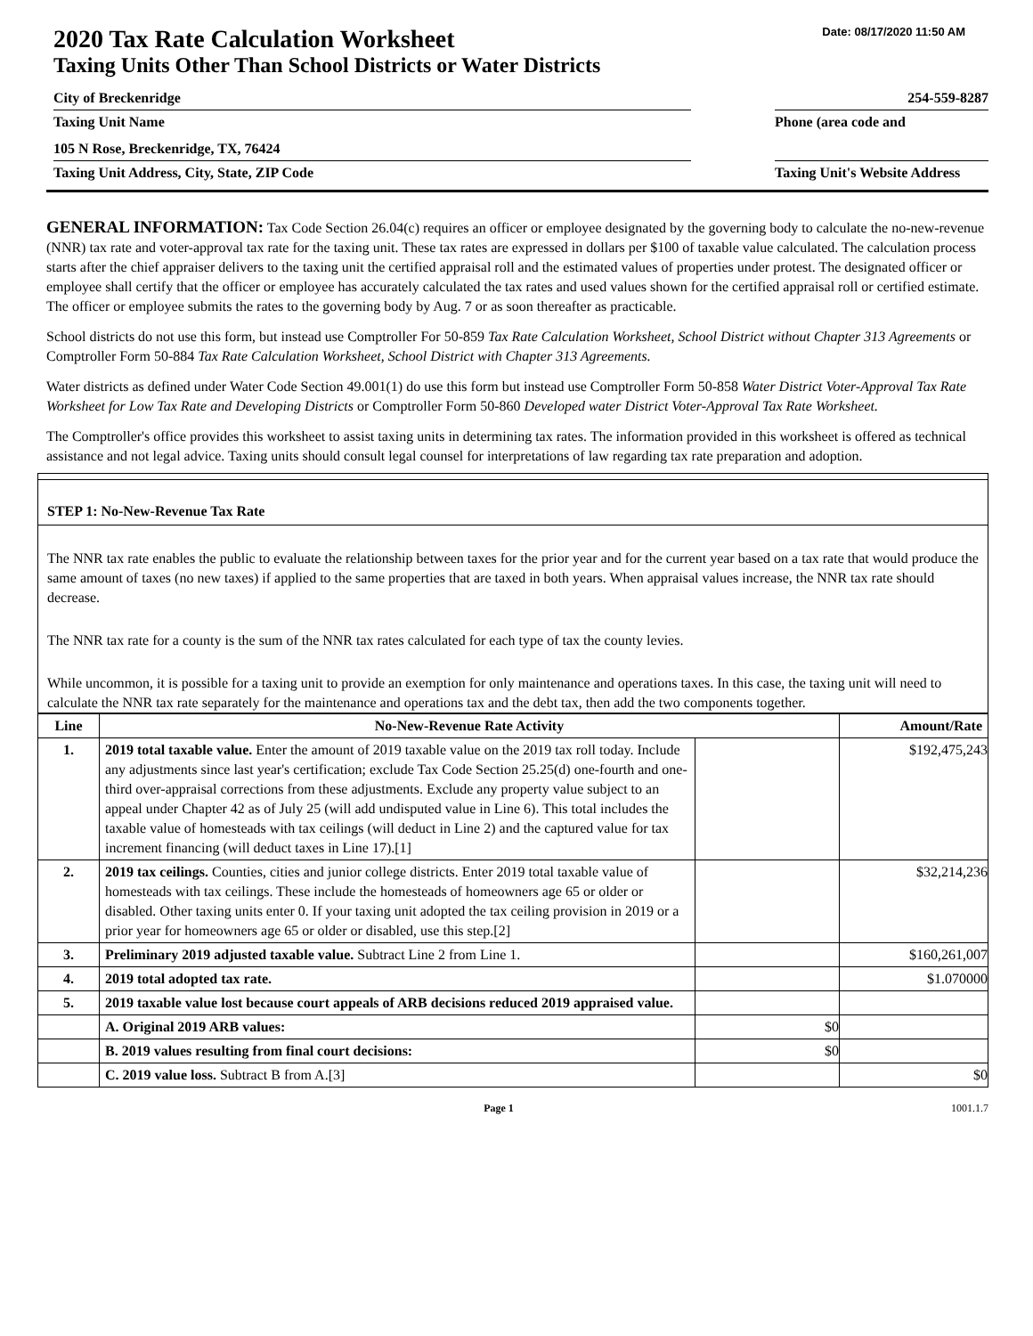Date: 08/17/2020 11:50 AM
2020 Tax Rate Calculation Worksheet
Taxing Units Other Than School Districts or Water Districts
City of Breckenridge 254-559-8287
Taxing Unit Name Phone (area code and
105 N Rose, Breckenridge, TX, 76424
Taxing Unit Address, City, State, ZIP Code Taxing Unit's Website Address
GENERAL INFORMATION: Tax Code Section 26.04(c) requires an officer or employee designated by the governing body to calculate the no-new-revenue (NNR) tax rate and voter-approval tax rate for the taxing unit. These tax rates are expressed in dollars per $100 of taxable value calculated. The calculation process starts after the chief appraiser delivers to the taxing unit the certified appraisal roll and the estimated values of properties under protest. The designated officer or employee shall certify that the officer or employee has accurately calculated the tax rates and used values shown for the certified appraisal roll or certified estimate. The officer or employee submits the rates to the governing body by Aug. 7 or as soon thereafter as practicable.
School districts do not use this form, but instead use Comptroller For 50-859 Tax Rate Calculation Worksheet, School District without Chapter 313 Agreements or Comptroller Form 50-884 Tax Rate Calculation Worksheet, School District with Chapter 313 Agreements.
Water districts as defined under Water Code Section 49.001(1) do use this form but instead use Comptroller Form 50-858 Water District Voter-Approval Tax Rate Worksheet for Low Tax Rate and Developing Districts or Comptroller Form 50-860 Developed water District Voter-Approval Tax Rate Worksheet.
The Comptroller's office provides this worksheet to assist taxing units in determining tax rates. The information provided in this worksheet is offered as technical assistance and not legal advice. Taxing units should consult legal counsel for interpretations of law regarding tax rate preparation and adoption.
STEP 1: No-New-Revenue Tax Rate
The NNR tax rate enables the public to evaluate the relationship between taxes for the prior year and for the current year based on a tax rate that would produce the same amount of taxes (no new taxes) if applied to the same properties that are taxed in both years. When appraisal values increase, the NNR tax rate should decrease.
The NNR tax rate for a county is the sum of the NNR tax rates calculated for each type of tax the county levies.
While uncommon, it is possible for a taxing unit to provide an exemption for only maintenance and operations taxes. In this case, the taxing unit will need to calculate the NNR tax rate separately for the maintenance and operations tax and the debt tax, then add the two components together.
| Line | No-New-Revenue Rate Activity | | Amount/Rate |
| --- | --- | --- | --- |
| 1. | 2019 total taxable value. Enter the amount of 2019 taxable value on the 2019 tax roll today. Include any adjustments since last year's certification; exclude Tax Code Section 25.25(d) one-fourth and one-third over-appraisal corrections from these adjustments. Exclude any property value subject to an appeal under Chapter 42 as of July 25 (will add undisputed value in Line 6). This total includes the taxable value of homesteads with tax ceilings (will deduct in Line 2) and the captured value for tax increment financing (will deduct taxes in Line 17).[1] | | $192,475,243 |
| 2. | 2019 tax ceilings. Counties, cities and junior college districts. Enter 2019 total taxable value of homesteads with tax ceilings. These include the homesteads of homeowners age 65 or older or disabled. Other taxing units enter 0. If your taxing unit adopted the tax ceiling provision in 2019 or a prior year for homeowners age 65 or older or disabled, use this step.[2] | | $32,214,236 |
| 3. | Preliminary 2019 adjusted taxable value. Subtract Line 2 from Line 1. | | $160,261,007 |
| 4. | 2019 total adopted tax rate. | | $1.070000 |
| 5. | 2019 taxable value lost because court appeals of ARB decisions reduced 2019 appraised value. | | |
| | A. Original 2019 ARB values: | $0 | |
| | B. 2019 values resulting from final court decisions: | $0 | |
| | C. 2019 value loss. Subtract B from A.[3] | | $0 |
Page 1 1001.1.7